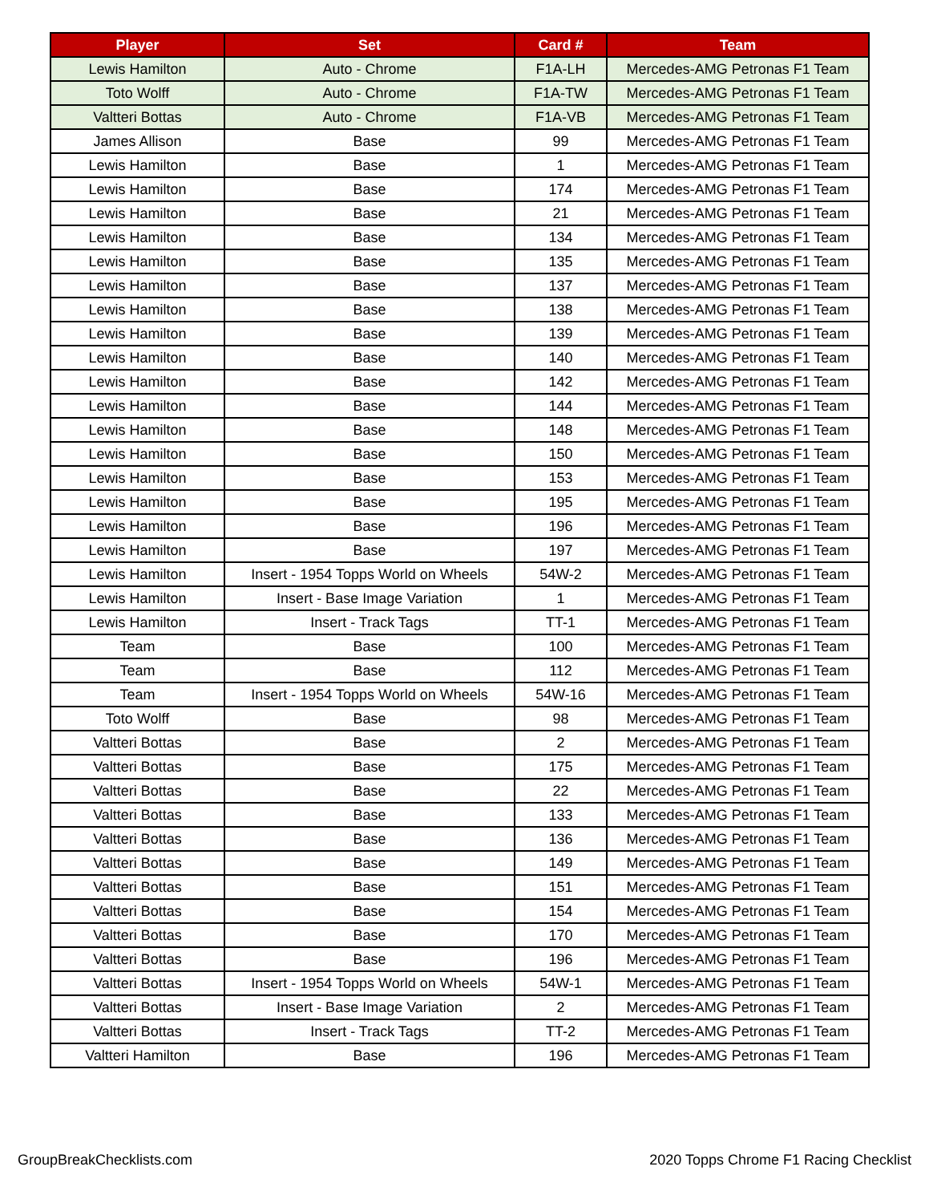| Player | Set | Card # | Team |
| --- | --- | --- | --- |
| Lewis Hamilton | Auto - Chrome | F1A-LH | Mercedes-AMG Petronas F1 Team |
| Toto Wolff | Auto - Chrome | F1A-TW | Mercedes-AMG Petronas F1 Team |
| Valtteri Bottas | Auto - Chrome | F1A-VB | Mercedes-AMG Petronas F1 Team |
| James Allison | Base | 99 | Mercedes-AMG Petronas F1 Team |
| Lewis Hamilton | Base | 1 | Mercedes-AMG Petronas F1 Team |
| Lewis Hamilton | Base | 174 | Mercedes-AMG Petronas F1 Team |
| Lewis Hamilton | Base | 21 | Mercedes-AMG Petronas F1 Team |
| Lewis Hamilton | Base | 134 | Mercedes-AMG Petronas F1 Team |
| Lewis Hamilton | Base | 135 | Mercedes-AMG Petronas F1 Team |
| Lewis Hamilton | Base | 137 | Mercedes-AMG Petronas F1 Team |
| Lewis Hamilton | Base | 138 | Mercedes-AMG Petronas F1 Team |
| Lewis Hamilton | Base | 139 | Mercedes-AMG Petronas F1 Team |
| Lewis Hamilton | Base | 140 | Mercedes-AMG Petronas F1 Team |
| Lewis Hamilton | Base | 142 | Mercedes-AMG Petronas F1 Team |
| Lewis Hamilton | Base | 144 | Mercedes-AMG Petronas F1 Team |
| Lewis Hamilton | Base | 148 | Mercedes-AMG Petronas F1 Team |
| Lewis Hamilton | Base | 150 | Mercedes-AMG Petronas F1 Team |
| Lewis Hamilton | Base | 153 | Mercedes-AMG Petronas F1 Team |
| Lewis Hamilton | Base | 195 | Mercedes-AMG Petronas F1 Team |
| Lewis Hamilton | Base | 196 | Mercedes-AMG Petronas F1 Team |
| Lewis Hamilton | Base | 197 | Mercedes-AMG Petronas F1 Team |
| Lewis Hamilton | Insert - 1954 Topps World on Wheels | 54W-2 | Mercedes-AMG Petronas F1 Team |
| Lewis Hamilton | Insert - Base Image Variation | 1 | Mercedes-AMG Petronas F1 Team |
| Lewis Hamilton | Insert - Track Tags | TT-1 | Mercedes-AMG Petronas F1 Team |
| Team | Base | 100 | Mercedes-AMG Petronas F1 Team |
| Team | Base | 112 | Mercedes-AMG Petronas F1 Team |
| Team | Insert - 1954 Topps World on Wheels | 54W-16 | Mercedes-AMG Petronas F1 Team |
| Toto Wolff | Base | 98 | Mercedes-AMG Petronas F1 Team |
| Valtteri Bottas | Base | 2 | Mercedes-AMG Petronas F1 Team |
| Valtteri Bottas | Base | 175 | Mercedes-AMG Petronas F1 Team |
| Valtteri Bottas | Base | 22 | Mercedes-AMG Petronas F1 Team |
| Valtteri Bottas | Base | 133 | Mercedes-AMG Petronas F1 Team |
| Valtteri Bottas | Base | 136 | Mercedes-AMG Petronas F1 Team |
| Valtteri Bottas | Base | 149 | Mercedes-AMG Petronas F1 Team |
| Valtteri Bottas | Base | 151 | Mercedes-AMG Petronas F1 Team |
| Valtteri Bottas | Base | 154 | Mercedes-AMG Petronas F1 Team |
| Valtteri Bottas | Base | 170 | Mercedes-AMG Petronas F1 Team |
| Valtteri Bottas | Base | 196 | Mercedes-AMG Petronas F1 Team |
| Valtteri Bottas | Insert - 1954 Topps World on Wheels | 54W-1 | Mercedes-AMG Petronas F1 Team |
| Valtteri Bottas | Insert - Base Image Variation | 2 | Mercedes-AMG Petronas F1 Team |
| Valtteri Bottas | Insert - Track Tags | TT-2 | Mercedes-AMG Petronas F1 Team |
| Valtteri Hamilton | Base | 196 | Mercedes-AMG Petronas F1 Team |
GroupBreakChecklists.com 2020 Topps Chrome F1 Racing Checklist